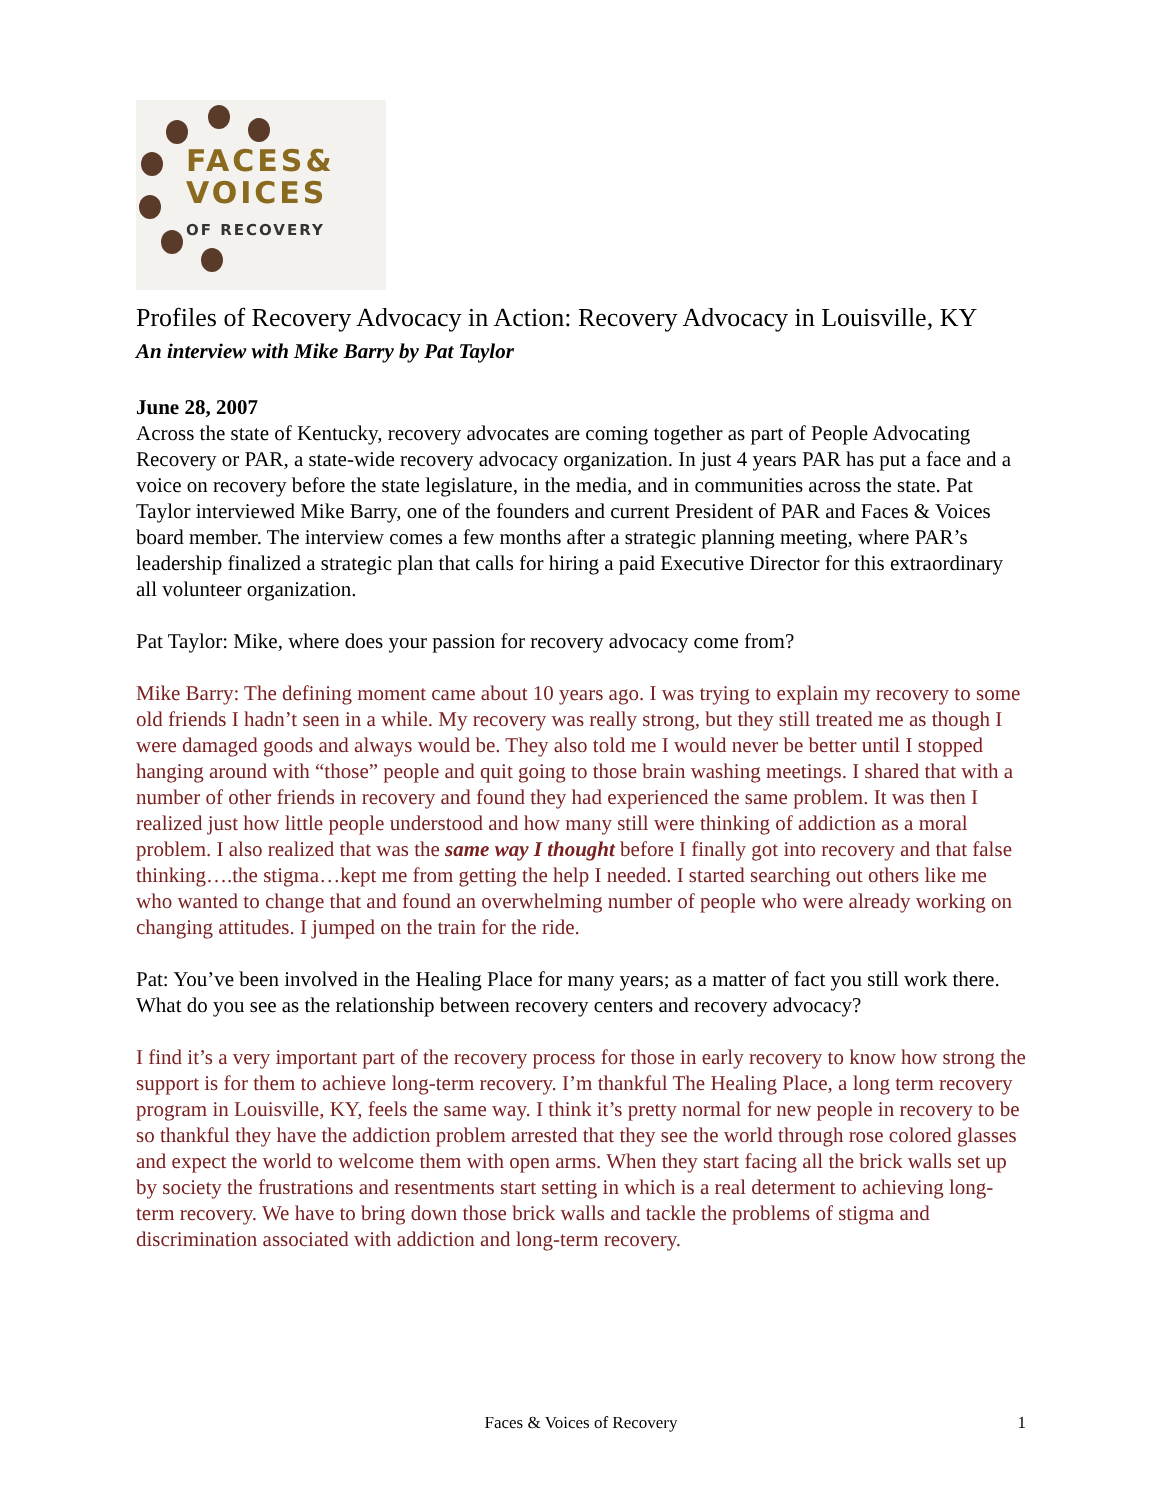FACES&
VOICES
OF RECOVERY
Profiles of Recovery Advocacy in Action: Recovery Advocacy in Louisville, KY
An interview with Mike Barry by Pat Taylor
June 28, 2007
Across the state of Kentucky, recovery advocates are coming together as part of People Advocating Recovery or PAR, a state-wide recovery advocacy organization. In just 4 years PAR has put a face and a voice on recovery before the state legislature, in the media, and in communities across the state. Pat Taylor interviewed Mike Barry, one of the founders and current President of PAR and Faces & Voices board member. The interview comes a few months after a strategic planning meeting, where PAR’s leadership finalized a strategic plan that calls for hiring a paid Executive Director for this extraordinary all volunteer organization.
Pat Taylor: Mike, where does your passion for recovery advocacy come from?
Mike Barry: The defining moment came about 10 years ago. I was trying to explain my recovery to some old friends I hadn’t seen in a while. My recovery was really strong, but they still treated me as though I were damaged goods and always would be. They also told me I would never be better until I stopped hanging around with “those” people and quit going to those brain washing meetings. I shared that with a number of other friends in recovery and found they had experienced the same problem. It was then I realized just how little people understood and how many still were thinking of addiction as a moral problem. I also realized that was the same way I thought before I finally got into recovery and that false thinking….the stigma…kept me from getting the help I needed. I started searching out others like me who wanted to change that and found an overwhelming number of people who were already working on changing attitudes. I jumped on the train for the ride.
Pat: You’ve been involved in the Healing Place for many years; as a matter of fact you still work there. What do you see as the relationship between recovery centers and recovery advocacy?
I find it’s a very important part of the recovery process for those in early recovery to know how strong the support is for them to achieve long-term recovery. I’m thankful The Healing Place, a long term recovery program in Louisville, KY, feels the same way. I think it’s pretty normal for new people in recovery to be so thankful they have the addiction problem arrested that they see the world through rose colored glasses and expect the world to welcome them with open arms. When they start facing all the brick walls set up by society the frustrations and resentments start setting in which is a real determent to achieving long-term recovery. We have to bring down those brick walls and tackle the problems of stigma and discrimination associated with addiction and long-term recovery.
Faces & Voices of Recovery 1